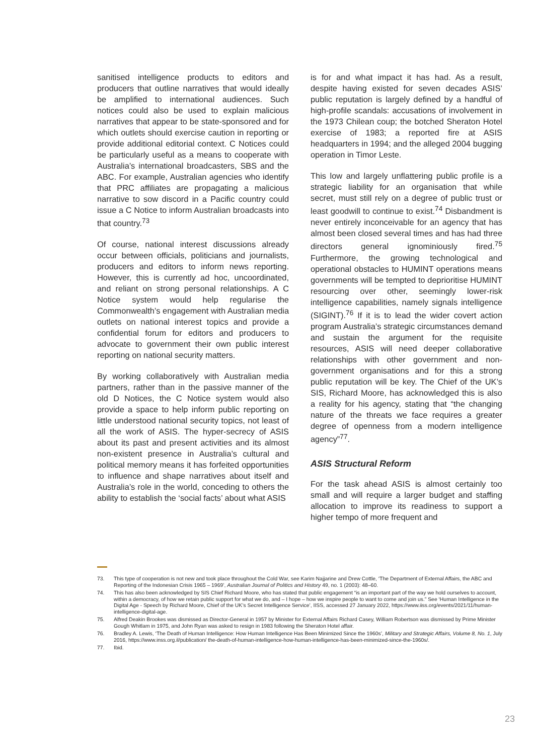sanitised intelligence products to editors and producers that outline narratives that would ideally be amplified to international audiences. Such notices could also be used to explain malicious narratives that appear to be state-sponsored and for which outlets should exercise caution in reporting or provide additional editorial context. C Notices could be particularly useful as a means to cooperate with Australia’s international broadcasters, SBS and the ABC. For example, Australian agencies who identify that PRC affiliates are propagating a malicious narrative to sow discord in a Pacific country could issue a C Notice to inform Australian broadcasts into that country.<sup>73</sup>
Of course, national interest discussions already occur between officials, politicians and journalists, producers and editors to inform news reporting. However, this is currently ad hoc, uncoordinated, and reliant on strong personal relationships. A C Notice system would help regularise the Commonwealth’s engagement with Australian media outlets on national interest topics and provide a confidential forum for editors and producers to advocate to government their own public interest reporting on national security matters.
By working collaboratively with Australian media partners, rather than in the passive manner of the old D Notices, the C Notice system would also provide a space to help inform public reporting on little understood national security topics, not least of all the work of ASIS. The hyper-secrecy of ASIS about its past and present activities and its almost non-existent presence in Australia’s cultural and political memory means it has forfeited opportunities to influence and shape narratives about itself and Australia’s role in the world, conceding to others the ability to establish the ‘social facts’ about what ASIS
is for and what impact it has had. As a result, despite having existed for seven decades ASIS’ public reputation is largely defined by a handful of high-profile scandals: accusations of involvement in the 1973 Chilean coup; the botched Sheraton Hotel exercise of 1983; a reported fire at ASIS headquarters in 1994; and the alleged 2004 bugging operation in Timor Leste.
This low and largely unflattering public profile is a strategic liability for an organisation that while secret, must still rely on a degree of public trust or least goodwill to continue to exist.<sup>74</sup> Disbandment is never entirely inconceivable for an agency that has almost been closed several times and has had three directors general ignominiously fired.<sup>75</sup> Furthermore, the growing technological and operational obstacles to HUMINT operations means governments will be tempted to deprioritise HUMINT resourcing over other, seemingly lower-risk intelligence capabilities, namely signals intelligence (SIGINT).<sup>76</sup> If it is to lead the wider covert action program Australia’s strategic circumstances demand and sustain the argument for the requisite resources, ASIS will need deeper collaborative relationships with other government and non-government organisations and for this a strong public reputation will be key. The Chief of the UK’s SIS, Richard Moore, has acknowledged this is also a reality for his agency, stating that “the changing nature of the threats we face requires a greater degree of openness from a modern intelligence agency”<sup>77</sup>.
ASIS Structural Reform
For the task ahead ASIS is almost certainly too small and will require a larger budget and staffing allocation to improve its readiness to support a higher tempo of more frequent and
73. This type of cooperation is not new and took place throughout the Cold War, see Karim Najjarine and Drew Cottle, ‘The Department of External Affairs, the ABC and Reporting of the Indonesian Crisis 1965 – 1969’, Australian Journal of Politics and History 49, no. 1 (2003): 48–60.
74. This has also been acknowledged by SIS Chief Richard Moore, who has stated that public engagement “is an important part of the way we hold ourselves to account, within a democracy, of how we retain public support for what we do, and – I hope – how we inspire people to want to come and join us.” See ‘Human Intelligence in the Digital Age - Speech by Richard Moore, Chief of the UK’s Secret Intelligence Service’, IISS, accessed 27 January 2022, https://www.iiss.org/events/2021/11/human-intelligence-digital-age.
75. Alfred Deakin Brookes was dismissed as Director-General in 1957 by Minister for External Affairs Richard Casey, William Robertson was dismissed by Prime Minister Gough Whitlam in 1975, and John Ryan was asked to resign in 1983 following the Sheraton Hotel affair.
76. Bradley A. Lewis, ‘The Death of Human Intelligence: How Human Intelligence Has Been Minimized Since the 1960s’, Military and Strategic Affairs, Volume 8, No. 1, July 2016, https://www.inss.org.il/publication/ the-death-of-human-intelligence-how-human-intelligence-has-been-minimized-since-the-1960s/.
77. Ibid.
23